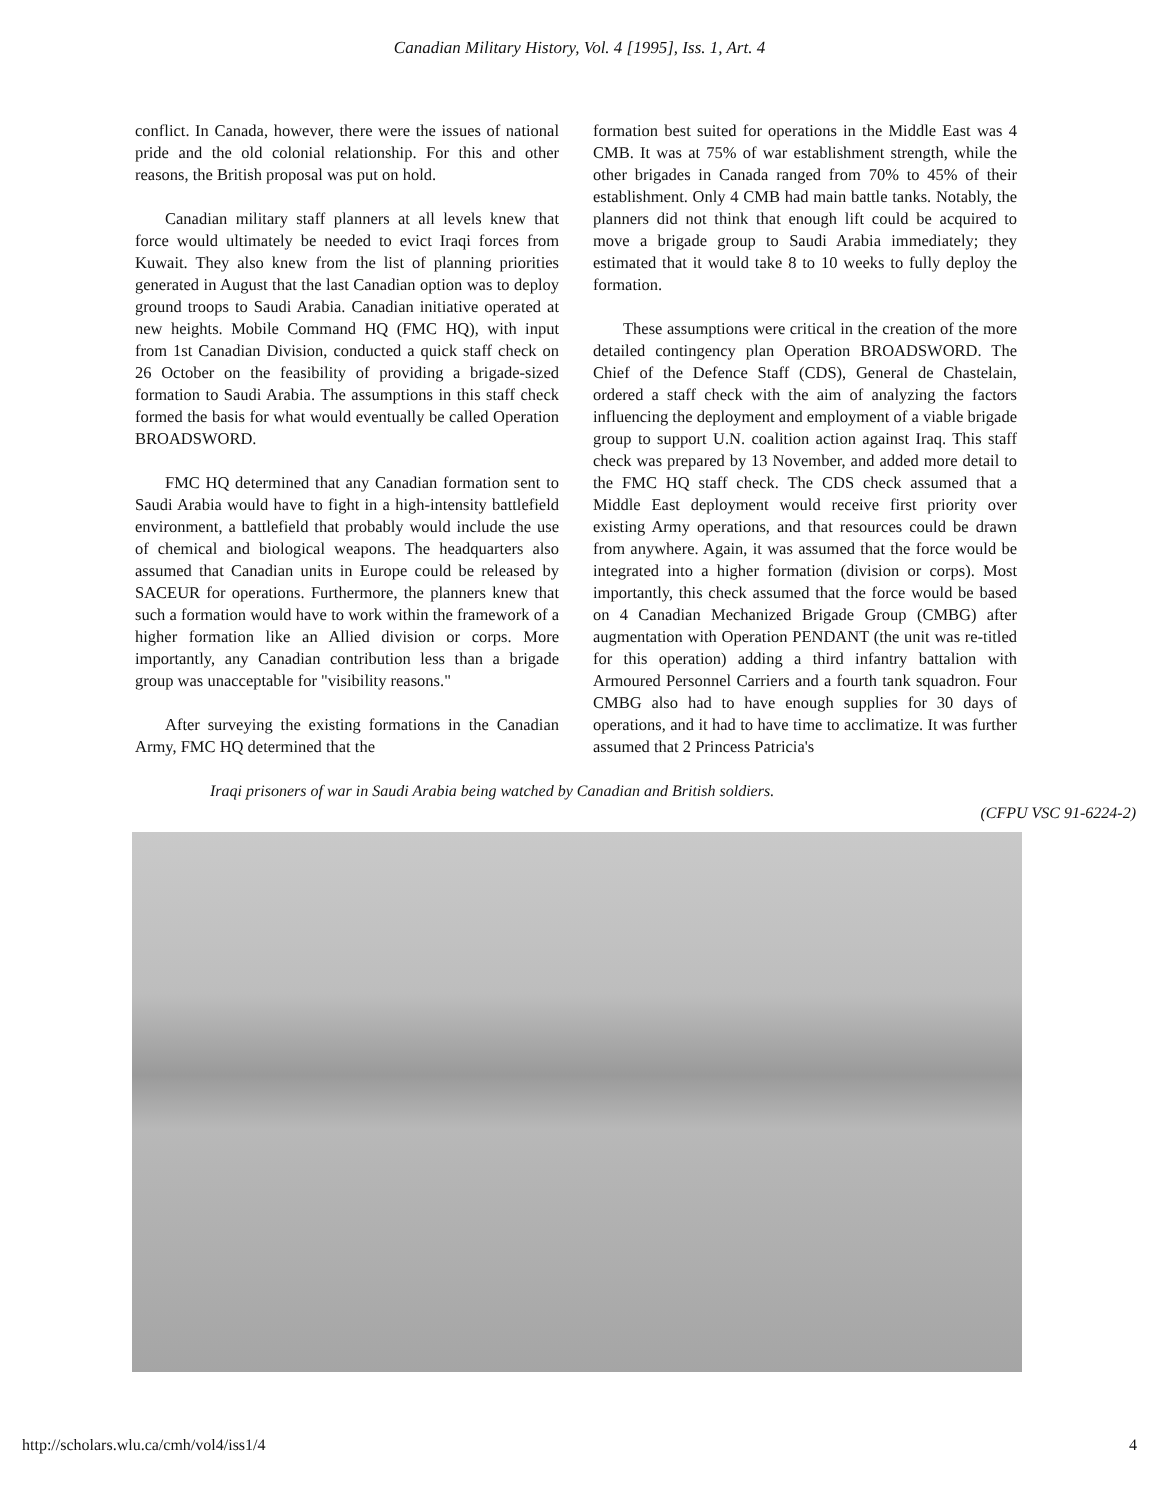Canadian Military History, Vol. 4 [1995], Iss. 1, Art. 4
conflict. In Canada, however, there were the issues of national pride and the old colonial relationship. For this and other reasons, the British proposal was put on hold.
Canadian military staff planners at all levels knew that force would ultimately be needed to evict Iraqi forces from Kuwait. They also knew from the list of planning priorities generated in August that the last Canadian option was to deploy ground troops to Saudi Arabia. Canadian initiative operated at new heights. Mobile Command HQ (FMC HQ), with input from 1st Canadian Division, conducted a quick staff check on 26 October on the feasibility of providing a brigade-sized formation to Saudi Arabia. The assumptions in this staff check formed the basis for what would eventually be called Operation BROADSWORD.
FMC HQ determined that any Canadian formation sent to Saudi Arabia would have to fight in a high-intensity battlefield environment, a battlefield that probably would include the use of chemical and biological weapons. The headquarters also assumed that Canadian units in Europe could be released by SACEUR for operations. Furthermore, the planners knew that such a formation would have to work within the framework of a higher formation like an Allied division or corps. More importantly, any Canadian contribution less than a brigade group was unacceptable for "visibility reasons."
After surveying the existing formations in the Canadian Army, FMC HQ determined that the
formation best suited for operations in the Middle East was 4 CMB. It was at 75% of war establishment strength, while the other brigades in Canada ranged from 70% to 45% of their establishment. Only 4 CMB had main battle tanks. Notably, the planners did not think that enough lift could be acquired to move a brigade group to Saudi Arabia immediately; they estimated that it would take 8 to 10 weeks to fully deploy the formation.
These assumptions were critical in the creation of the more detailed contingency plan Operation BROADSWORD. The Chief of the Defence Staff (CDS), General de Chastelain, ordered a staff check with the aim of analyzing the factors influencing the deployment and employment of a viable brigade group to support U.N. coalition action against Iraq. This staff check was prepared by 13 November, and added more detail to the FMC HQ staff check. The CDS check assumed that a Middle East deployment would receive first priority over existing Army operations, and that resources could be drawn from anywhere. Again, it was assumed that the force would be integrated into a higher formation (division or corps). Most importantly, this check assumed that the force would be based on 4 Canadian Mechanized Brigade Group (CMBG) after augmentation with Operation PENDANT (the unit was re-titled for this operation) adding a third infantry battalion with Armoured Personnel Carriers and a fourth tank squadron. Four CMBG also had to have enough supplies for 30 days of operations, and it had to have time to acclimatize. It was further assumed that 2 Princess Patricia's
Iraqi prisoners of war in Saudi Arabia being watched by Canadian and British soldiers.
(CFPU VSC 91-6224-2)
http://scholars.wlu.ca/cmh/vol4/iss1/4 4